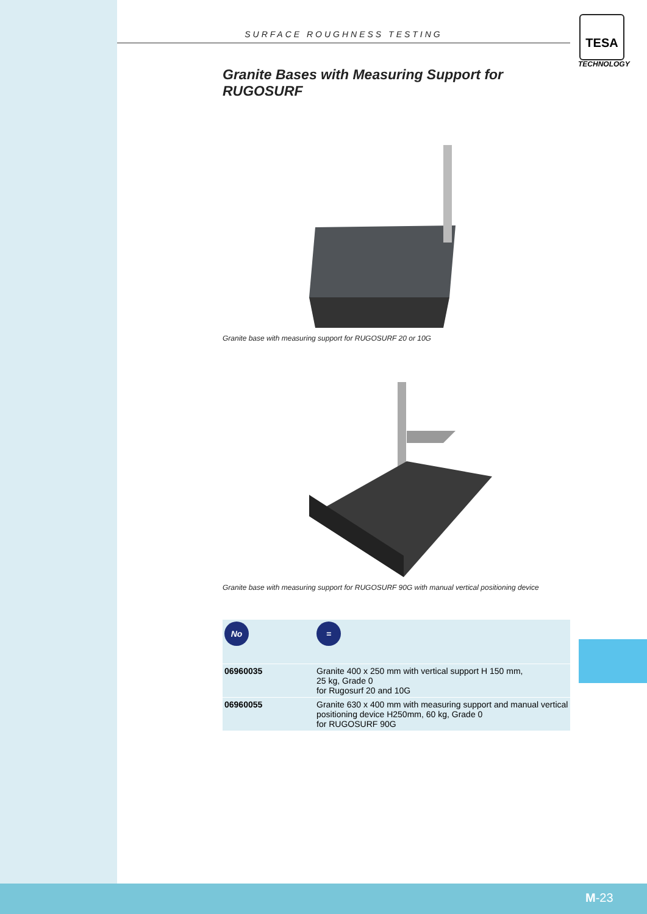TESA
TECHNOLOGY
M-23
SURFACE ROUGHNESS TESTING
Granite Bases with Measuring Support for RUGOSURF
Granite base with measuring support for RUGOSURF 20 or 10G
Granite base with measuring support for RUGOSURF 90G with manual vertical positioning device
| No | = |
| --- | --- |
| 06960035 | Granite 400 x 250 mm with vertical support H 150 mm, 25 kg, Grade 0 for Rugosurf 20 and 10G |
| 06960055 | Granite 630 x 400 mm with measuring support and manual vertical positioning device H250mm, 60 kg, Grade 0 for RUGOSURF 90G |